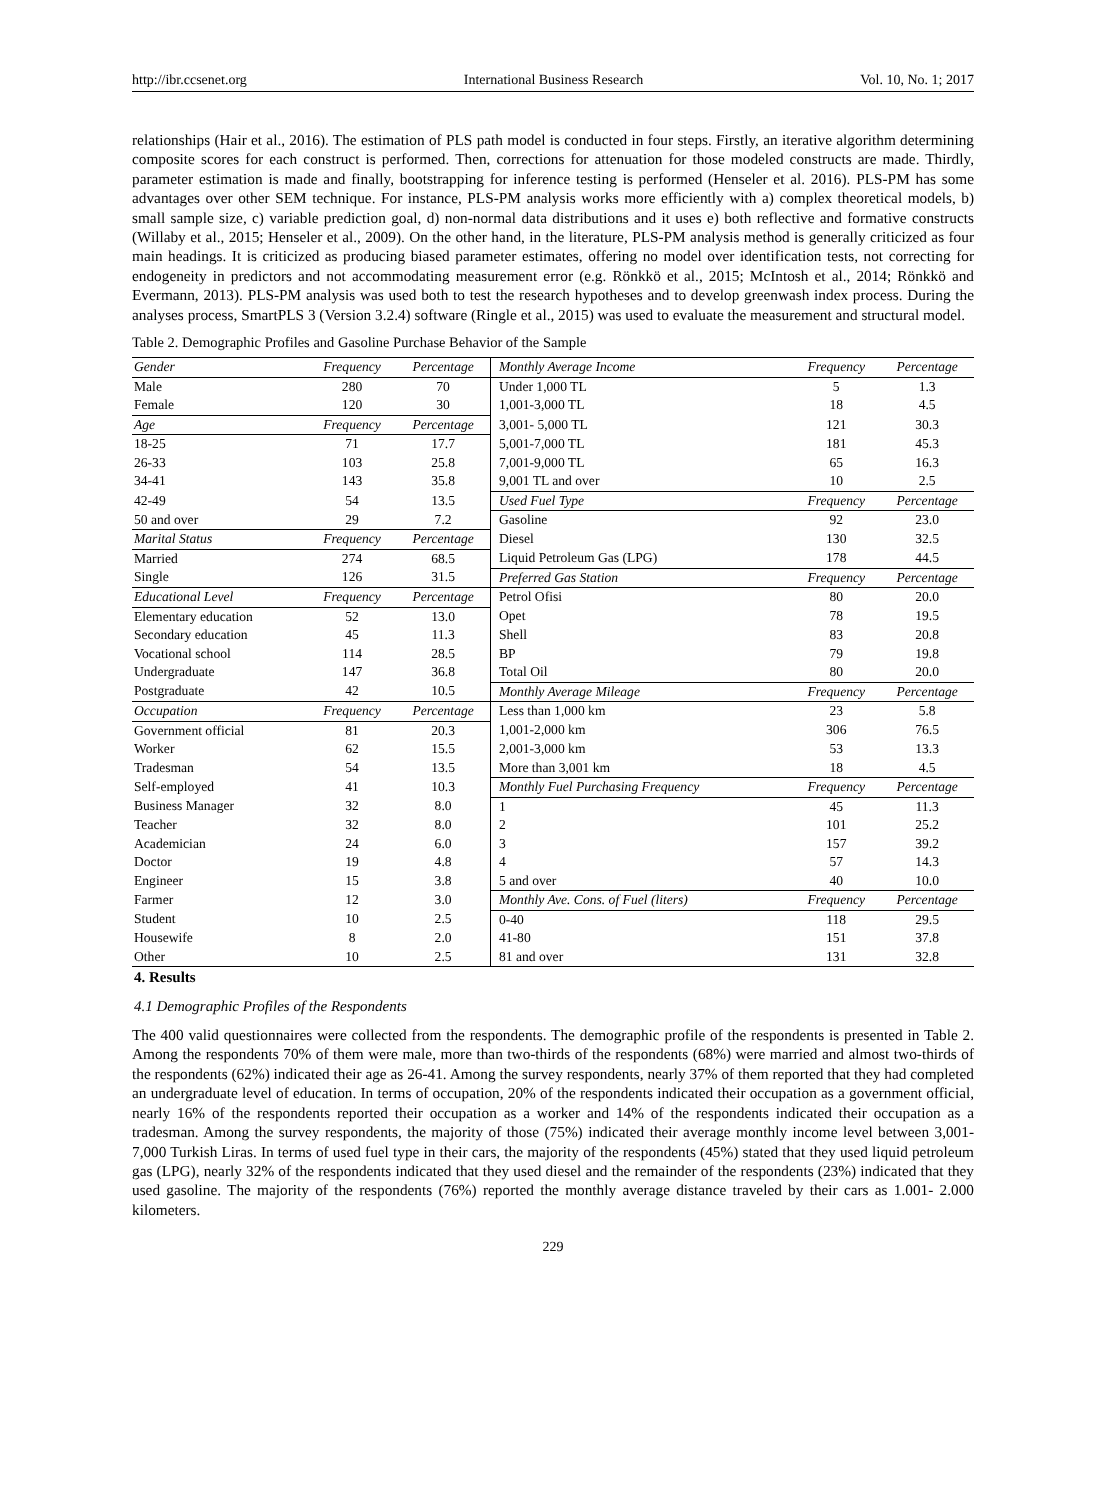http://ibr.ccsenet.org International Business Research Vol. 10, No. 1; 2017
relationships (Hair et al., 2016). The estimation of PLS path model is conducted in four steps. Firstly, an iterative algorithm determining composite scores for each construct is performed. Then, corrections for attenuation for those modeled constructs are made. Thirdly, parameter estimation is made and finally, bootstrapping for inference testing is performed (Henseler et al. 2016). PLS-PM has some advantages over other SEM technique. For instance, PLS-PM analysis works more efficiently with a) complex theoretical models, b) small sample size, c) variable prediction goal, d) non-normal data distributions and it uses e) both reflective and formative constructs (Willaby et al., 2015; Henseler et al., 2009). On the other hand, in the literature, PLS-PM analysis method is generally criticized as four main headings. It is criticized as producing biased parameter estimates, offering no model over identification tests, not correcting for endogeneity in predictors and not accommodating measurement error (e.g. Rönkkö et al., 2015; McIntosh et al., 2014; Rönkkö and Evermann, 2013). PLS-PM analysis was used both to test the research hypotheses and to develop greenwash index process. During the analyses process, SmartPLS 3 (Version 3.2.4) software (Ringle et al., 2015) was used to evaluate the measurement and structural model.
Table 2. Demographic Profiles and Gasoline Purchase Behavior of the Sample
| Gender | Frequency | Percentage | Monthly Average Income | Frequency | Percentage |
| Male | 280 | 70 | Under 1,000 TL | 5 | 1.3 |
| Female | 120 | 30 | 1,001-3,000 TL | 18 | 4.5 |
| Age | Frequency | Percentage | 3,001- 5,000 TL | 121 | 30.3 |
| 18-25 | 71 | 17.7 | 5,001-7,000 TL | 181 | 45.3 |
| 26-33 | 103 | 25.8 | 7,001-9,000 TL | 65 | 16.3 |
| 34-41 | 143 | 35.8 | 9,001 TL and over | 10 | 2.5 |
| 42-49 | 54 | 13.5 | Used Fuel Type | Frequency | Percentage |
| 50 and over | 29 | 7.2 | Gasoline | 92 | 23.0 |
| Marital Status | Frequency | Percentage | Diesel | 130 | 32.5 |
| Married | 274 | 68.5 | Liquid Petroleum Gas (LPG) | 178 | 44.5 |
| Single | 126 | 31.5 | Preferred Gas Station | Frequency | Percentage |
| Educational Level | Frequency | Percentage | Petrol Ofisi | 80 | 20.0 |
| Elementary education | 52 | 13.0 | Opet | 78 | 19.5 |
| Secondary education | 45 | 11.3 | Shell | 83 | 20.8 |
| Vocational school | 114 | 28.5 | BP | 79 | 19.8 |
| Undergraduate | 147 | 36.8 | Total Oil | 80 | 20.0 |
| Postgraduate | 42 | 10.5 | Monthly Average Mileage | Frequency | Percentage |
| Occupation | Frequency | Percentage | Less than 1,000 km | 23 | 5.8 |
| Government official | 81 | 20.3 | 1,001-2,000 km | 306 | 76.5 |
| Worker | 62 | 15.5 | 2,001-3,000 km | 53 | 13.3 |
| Tradesman | 54 | 13.5 | More than 3,001 km | 18 | 4.5 |
| Self-employed | 41 | 10.3 | Monthly Fuel Purchasing Frequency | Frequency | Percentage |
| Business Manager | 32 | 8.0 | 1 | 45 | 11.3 |
| Teacher | 32 | 8.0 | 2 | 101 | 25.2 |
| Academician | 24 | 6.0 | 3 | 157 | 39.2 |
| Doctor | 19 | 4.8 | 4 | 57 | 14.3 |
| Engineer | 15 | 3.8 | 5 and over | 40 | 10.0 |
| Farmer | 12 | 3.0 | Monthly Ave. Cons. of Fuel (liters) | Frequency | Percentage |
| Student | 10 | 2.5 | 0-40 | 118 | 29.5 |
| Housewife | 8 | 2.0 | 41-80 | 151 | 37.8 |
| Other | 10 | 2.5 | 81 and over | 131 | 32.8 |
4. Results
4.1 Demographic Profiles of the Respondents
The 400 valid questionnaires were collected from the respondents. The demographic profile of the respondents is presented in Table 2. Among the respondents 70% of them were male, more than two-thirds of the respondents (68%) were married and almost two-thirds of the respondents (62%) indicated their age as 26-41. Among the survey respondents, nearly 37% of them reported that they had completed an undergraduate level of education. In terms of occupation, 20% of the respondents indicated their occupation as a government official, nearly 16% of the respondents reported their occupation as a worker and 14% of the respondents indicated their occupation as a tradesman. Among the survey respondents, the majority of those (75%) indicated their average monthly income level between 3,001-7,000 Turkish Liras. In terms of used fuel type in their cars, the majority of the respondents (45%) stated that they used liquid petroleum gas (LPG), nearly 32% of the respondents indicated that they used diesel and the remainder of the respondents (23%) indicated that they used gasoline. The majority of the respondents (76%) reported the monthly average distance traveled by their cars as 1.001- 2.000 kilometers.
229